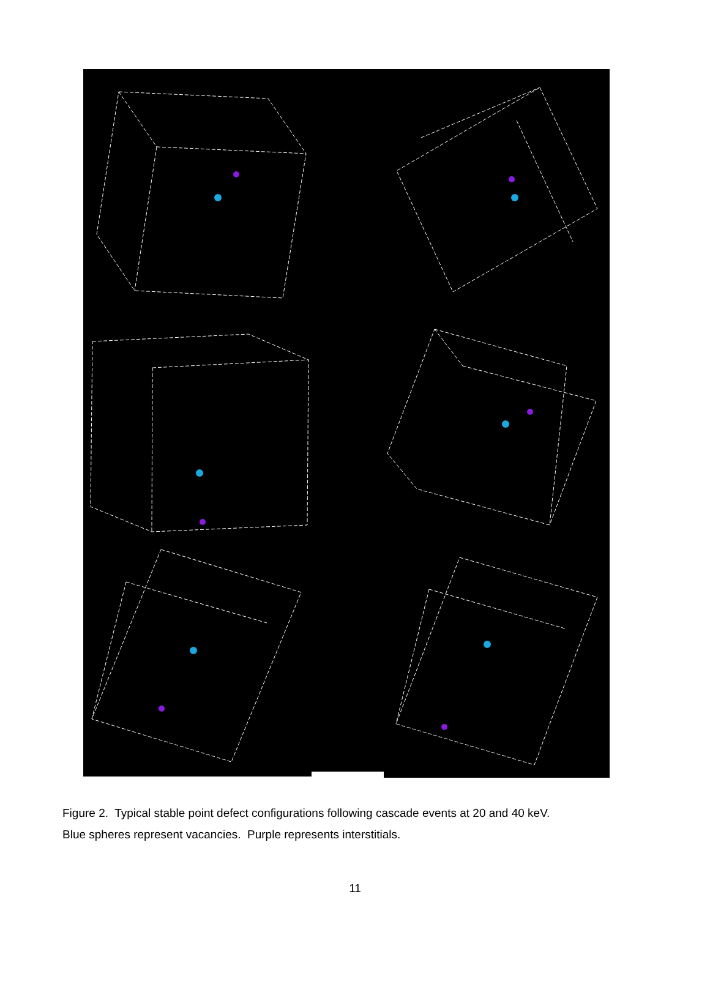Figure 2. Typical stable point defect configurations following cascade events at 20 and 40 keV.
Blue spheres represent vacancies. Purple represents interstitials.
11